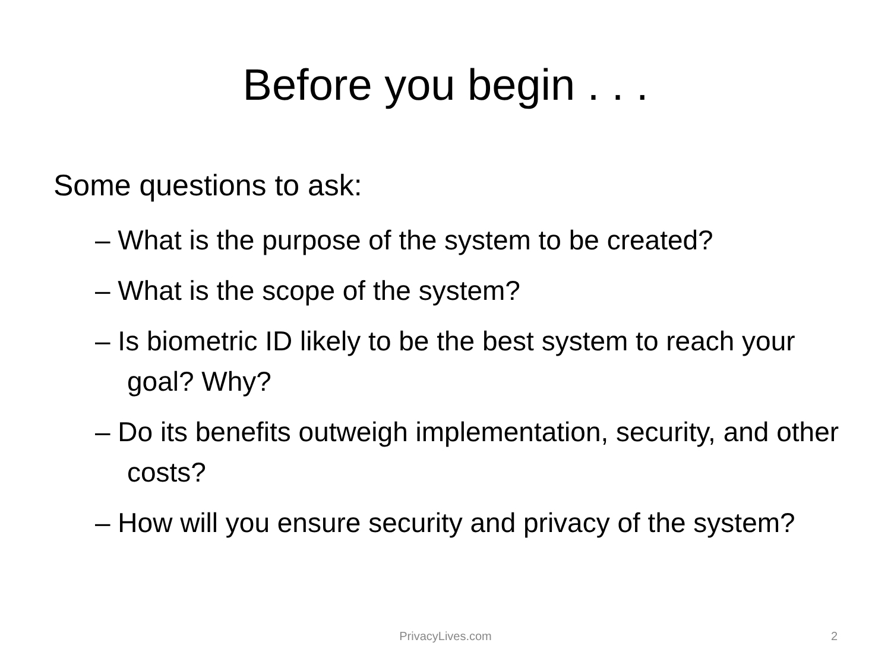Before you begin . . .
Some questions to ask:
– What is the purpose of the system to be created?
– What is the scope of the system?
– Is biometric ID likely to be the best system to reach your goal? Why?
– Do its benefits outweigh implementation, security, and other costs?
– How will you ensure security and privacy of the system?
PrivacyLives.com 2